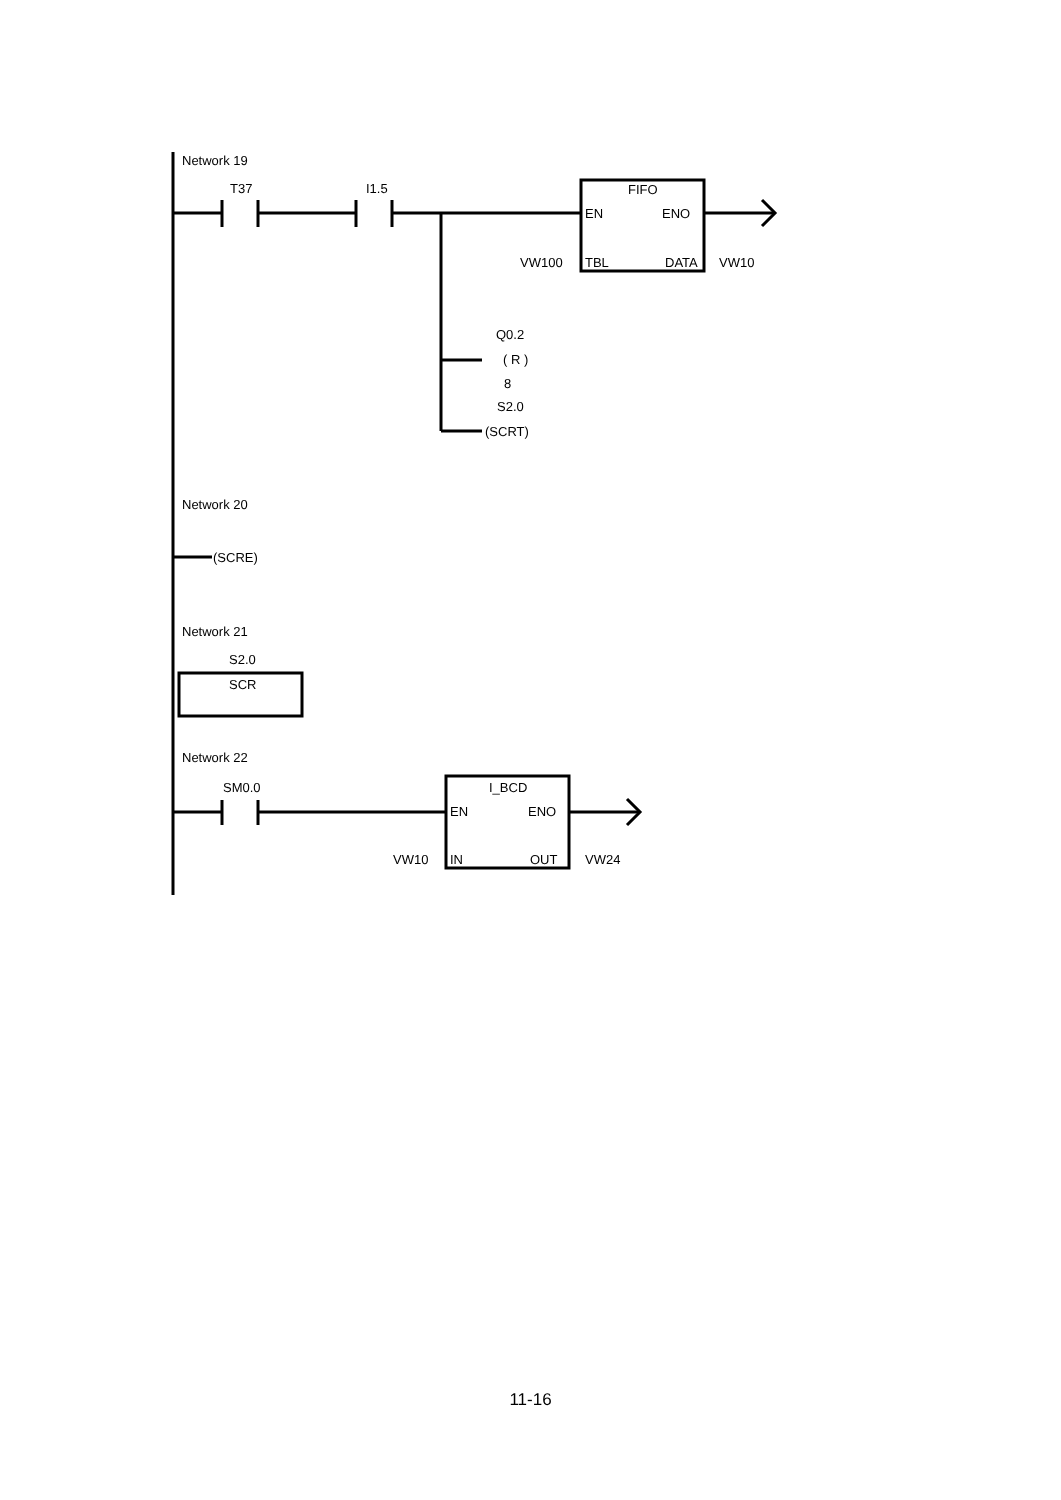Network 19
T37
I1.5
FIFO
EN
ENO
VW100
TBL
DATA
VW10
Q0.2
( R )
8
S2.0
(SCRT)
Network 20
(SCRE)
Network 21
S2.0
SCR
Network 22
SM0.0
I_BCD
EN
ENO
VW10
IN
OUT
VW24
11-16